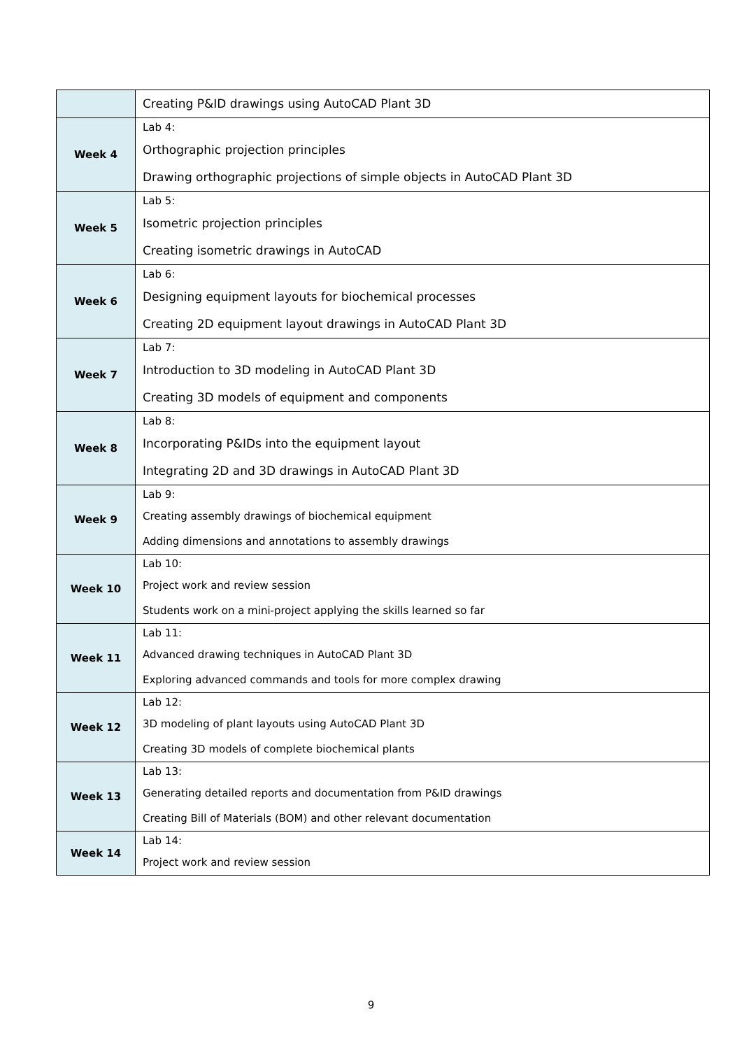| | Creating P&ID drawings using AutoCAD Plant 3D |
| Week 4 | Lab 4: Orthographic projection principles Drawing orthographic projections of simple objects in AutoCAD Plant 3D |
| Week 5 | Lab 5: Isometric projection principles Creating isometric drawings in AutoCAD |
| Week 6 | Lab 6: Designing equipment layouts for biochemical processes Creating 2D equipment layout drawings in AutoCAD Plant 3D |
| Week 7 | Lab 7: Introduction to 3D modeling in AutoCAD Plant 3D Creating 3D models of equipment and components |
| Week 8 | Lab 8: Incorporating P&IDs into the equipment layout Integrating 2D and 3D drawings in AutoCAD Plant 3D |
| Week 9 | Lab 9: Creating assembly drawings of biochemical equipment Adding dimensions and annotations to assembly drawings |
| Week 10 | Lab 10: Project work and review session Students work on a mini-project applying the skills learned so far |
| Week 11 | Lab 11: Advanced drawing techniques in AutoCAD Plant 3D Exploring advanced commands and tools for more complex drawing |
| Week 12 | Lab 12: 3D modeling of plant layouts using AutoCAD Plant 3D Creating 3D models of complete biochemical plants |
| Week 13 | Lab 13: Generating detailed reports and documentation from P&ID drawings Creating Bill of Materials (BOM) and other relevant documentation |
| Week 14 | Lab 14: Project work and review session |
9